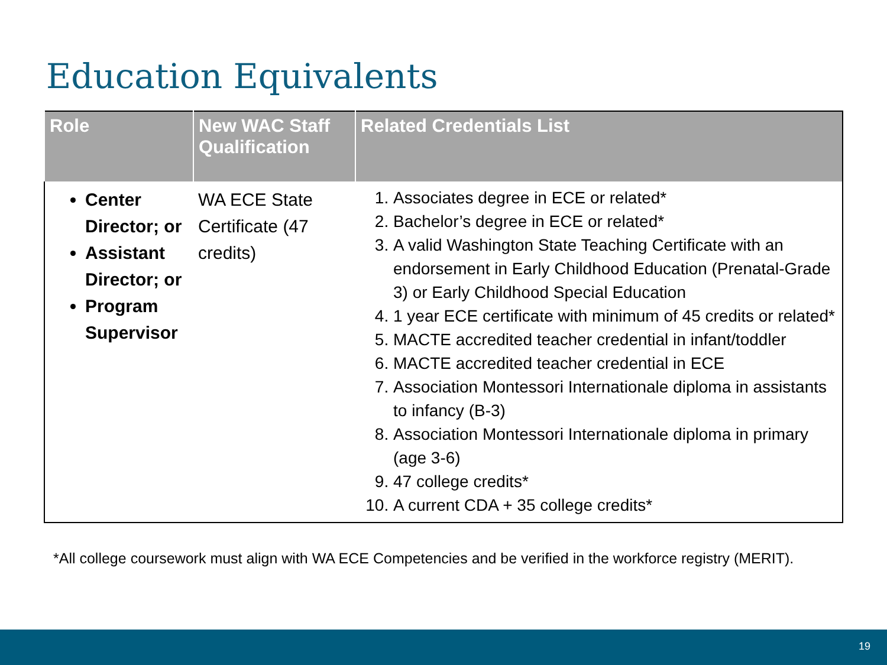Education Equivalents
| Role | New WAC Staff Qualification | Related Credentials List |
| --- | --- | --- |
| Center Director; or Assistant Director; or Program Supervisor | WA ECE State Certificate (47 credits) | 1. Associates degree in ECE or related* 2. Bachelor’s degree in ECE or related* 3. A valid Washington State Teaching Certificate with an endorsement in Early Childhood Education (Prenatal-Grade 3) or Early Childhood Special Education 4. 1 year ECE certificate with minimum of 45 credits or related* 5. MACTE accredited teacher credential in infant/toddler 6. MACTE accredited teacher credential in ECE 7. Association Montessori Internationale diploma in assistants to infancy (B-3) 8. Association Montessori Internationale diploma in primary (age 3-6) 9. 47 college credits* 10. A current CDA + 35 college credits* |
*All college coursework must align with WA ECE Competencies and be verified in the workforce registry (MERIT).
19